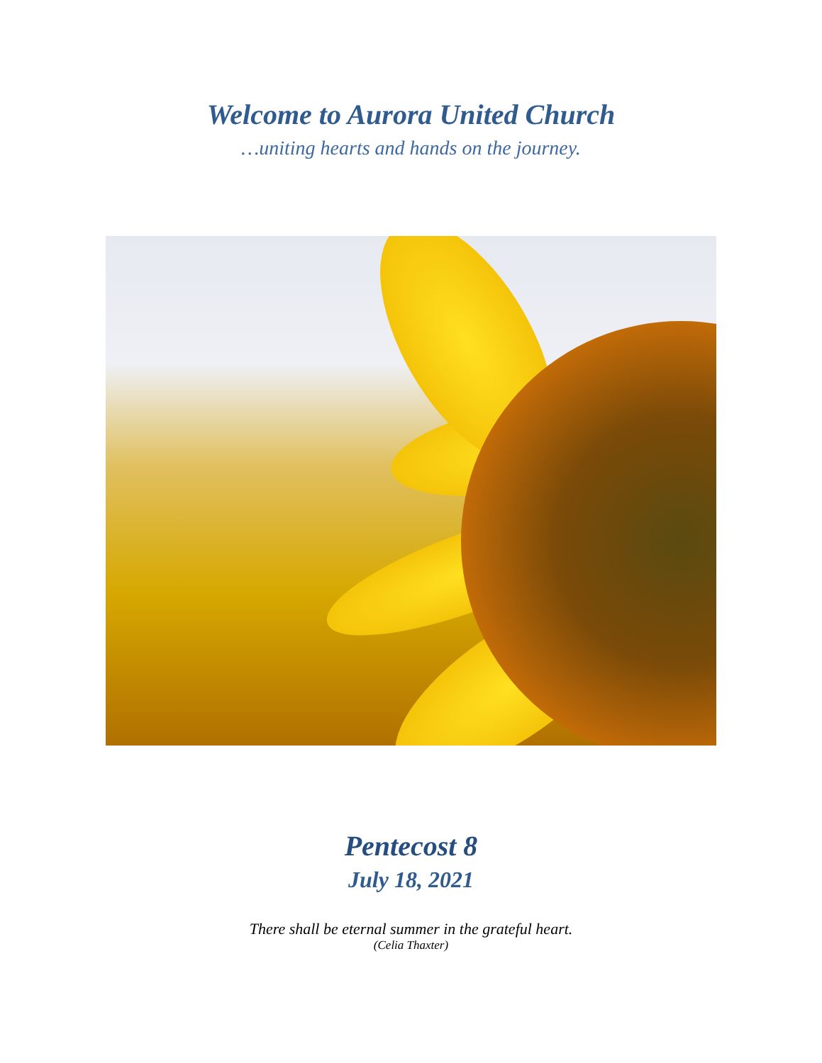Welcome to Aurora United Church
…uniting hearts and hands on the journey.
Pentecost 8
July 18, 2021
There shall be eternal summer in the grateful heart.
(Celia Thaxter)